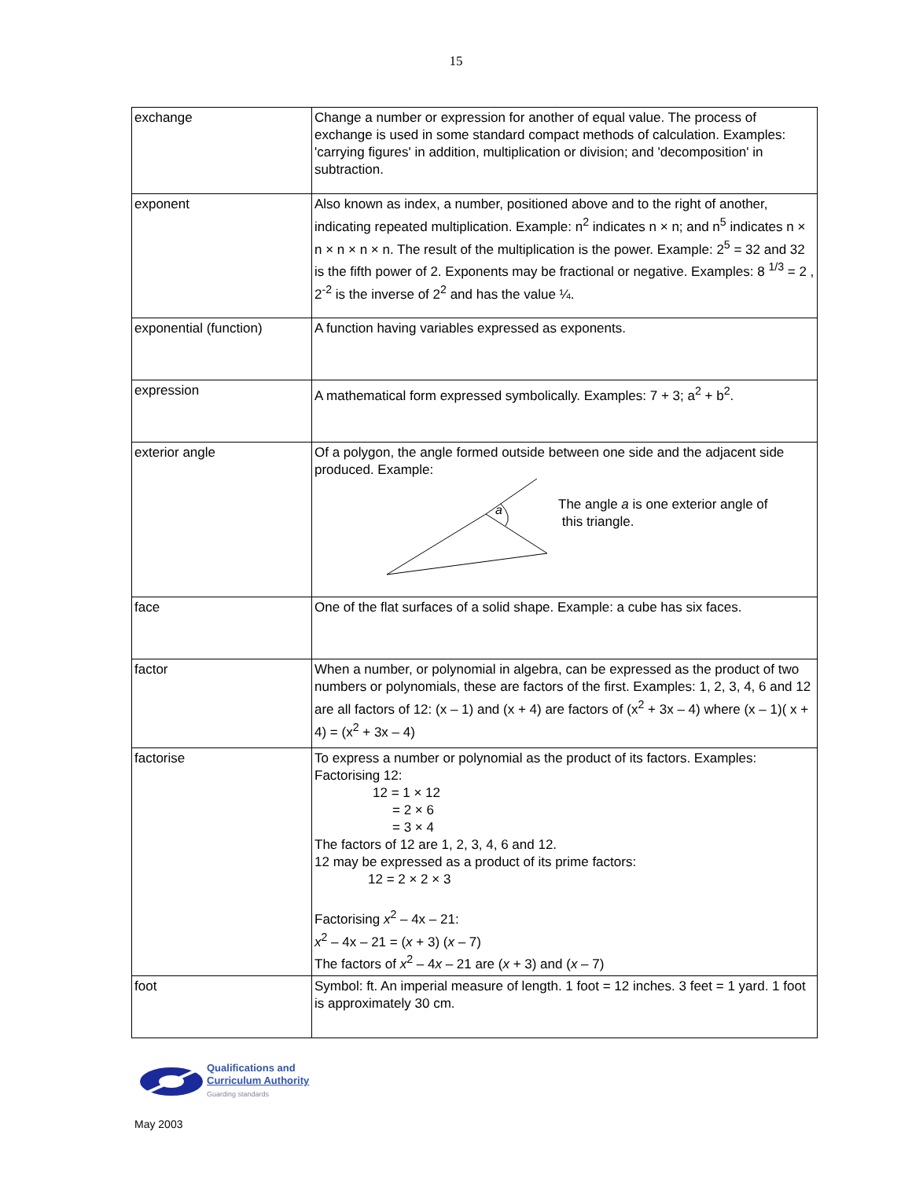15
| exchange | Change a number or expression for another of equal value. The process of exchange is used in some standard compact methods of calculation. Examples: 'carrying figures' in addition, multiplication or division; and 'decomposition' in subtraction. |
| exponent | Also known as index, a number, positioned above and to the right of another, indicating repeated multiplication. Example: n<sup>2</sup> indicates n × n; and n<sup>5</sup> indicates n × n × n × n × n. The result of the multiplication is the power. Example: 2<sup>5</sup> = 32 and 32 is the fifth power of 2. Exponents may be fractional or negative. Examples: 8 <sup>1/3</sup> = 2 , 2<sup>-2</sup> is the inverse of 2<sup>2</sup> and has the value ¼. |
| exponential (function) | A function having variables expressed as exponents. |
| expression | A mathematical form expressed symbolically. Examples: 7 + 3; a<sup>2</sup> + b<sup>2</sup>. |
| exterior angle | Of a polygon, the angle formed outside between one side and the adjacent side produced. Example: a The angle a is one exterior angle of this triangle. |
| face | One of the flat surfaces of a solid shape. Example: a cube has six faces. |
| factor | When a number, or polynomial in algebra, can be expressed as the product of two numbers or polynomials, these are factors of the first. Examples: 1, 2, 3, 4, 6 and 12 are all factors of 12: (x – 1) and (x + 4) are factors of (x<sup>2</sup> + 3x – 4) where (x – 1)( x + 4) = (x<sup>2</sup> + 3x – 4) |
| factorise | To express a number or polynomial as the product of its factors. Examples: Factorising 12: 12 = 1 × 12 = 2 × 6 = 3 × 4 The factors of 12 are 1, 2, 3, 4, 6 and 12. 12 may be expressed as a product of its prime factors: 12 = 2 × 2 × 3 Factorising x<sup>2</sup> – 4x – 21: x<sup>2</sup> – 4x – 21 = ( x + 3) ( x – 7) The factors of x<sup>2</sup> – 4 x – 21 are ( x + 3) and ( x – 7) |
| foot | Symbol: ft. An imperial measure of length. 1 foot = 12 inches. 3 feet = 1 yard. 1 foot is approximately 30 cm. |
Qualifications and
Curriculum Authority
Guarding standards
May 2003